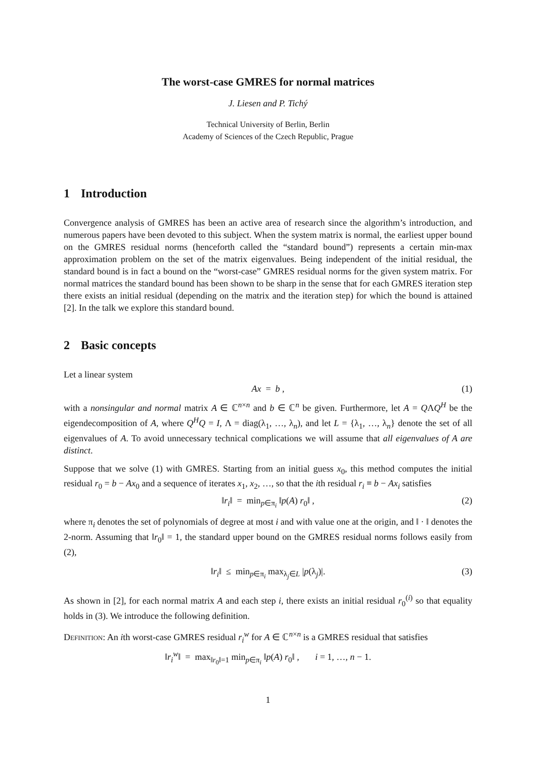The worst-case GMRES for normal matrices
J. Liesen and P. Tichý
Technical University of Berlin, Berlin
Academy of Sciences of the Czech Republic, Prague
1 Introduction
Convergence analysis of GMRES has been an active area of research since the algorithm’s introduction, and numerous papers have been devoted to this subject. When the system matrix is normal, the earliest upper bound on the GMRES residual norms (henceforth called the “standard bound”) represents a certain min-max approximation problem on the set of the matrix eigenvalues. Being independent of the initial residual, the standard bound is in fact a bound on the “worst-case” GMRES residual norms for the given system matrix. For normal matrices the standard bound has been shown to be sharp in the sense that for each GMRES iteration step there exists an initial residual (depending on the matrix and the iteration step) for which the bound is attained [2]. In the talk we explore this standard bound.
2 Basic concepts
Let a linear system
Ax = b , (1)
with a nonsingular and normal matrix A ∈ ℂ<sup>n×n</sup> and b ∈ ℂ<sup>n</sup> be given. Furthermore, let A = QΛQ<sup>H</sup> be the eigendecomposition of A, where Q<sup>H</sup>Q = I, Λ = diag(λ<sub>1</sub>, …, λ<sub>n</sub>), and let L = {λ<sub>1</sub>, …, λ<sub>n</sub>} denote the set of all eigenvalues of A. To avoid unnecessary technical complications we will assume that all eigenvalues of A are distinct.
Suppose that we solve (1) with GMRES. Starting from an initial guess x<sub>0</sub>, this method computes the initial residual r<sub>0</sub> = b − Ax<sub>0</sub> and a sequence of iterates x<sub>1</sub>, x<sub>2</sub>, …, so that the ith residual r<sub>i</sub> ≡ b − Ax<sub>i</sub> satisfies
‖r<sub>i</sub>‖ = min<sub>p∈π<sub>i</sub></sub> ‖p(A) r<sub>0</sub>‖ , (2)
where π<sub>i</sub> denotes the set of polynomials of degree at most i and with value one at the origin, and ‖ · ‖ denotes the 2-norm. Assuming that ‖r<sub>0</sub>‖ = 1, the standard upper bound on the GMRES residual norms follows easily from (2),
‖r<sub>i</sub>‖ ≤ min<sub>p∈π<sub>i</sub></sub> max<sub>λ<sub>j</sub>∈L</sub> |p(λ<sub>j</sub>)|. (3)
As shown in [2], for each normal matrix A and each step i, there exists an initial residual r<sub>0</sub><sup>(i)</sup> so that equality holds in (3). We introduce the following definition.
Definition: An ith worst-case GMRES residual r<sub>i</sub><sup>w</sup> for A ∈ ℂ<sup>n×n</sup> is a GMRES residual that satisfies
‖r<sub>i</sub><sup>w</sup>‖ = max<sub>‖r<sub>0</sub>‖=1</sub> min<sub>p∈π<sub>i</sub></sub> ‖p(A) r<sub>0</sub>‖ , i = 1, …, n − 1.
1